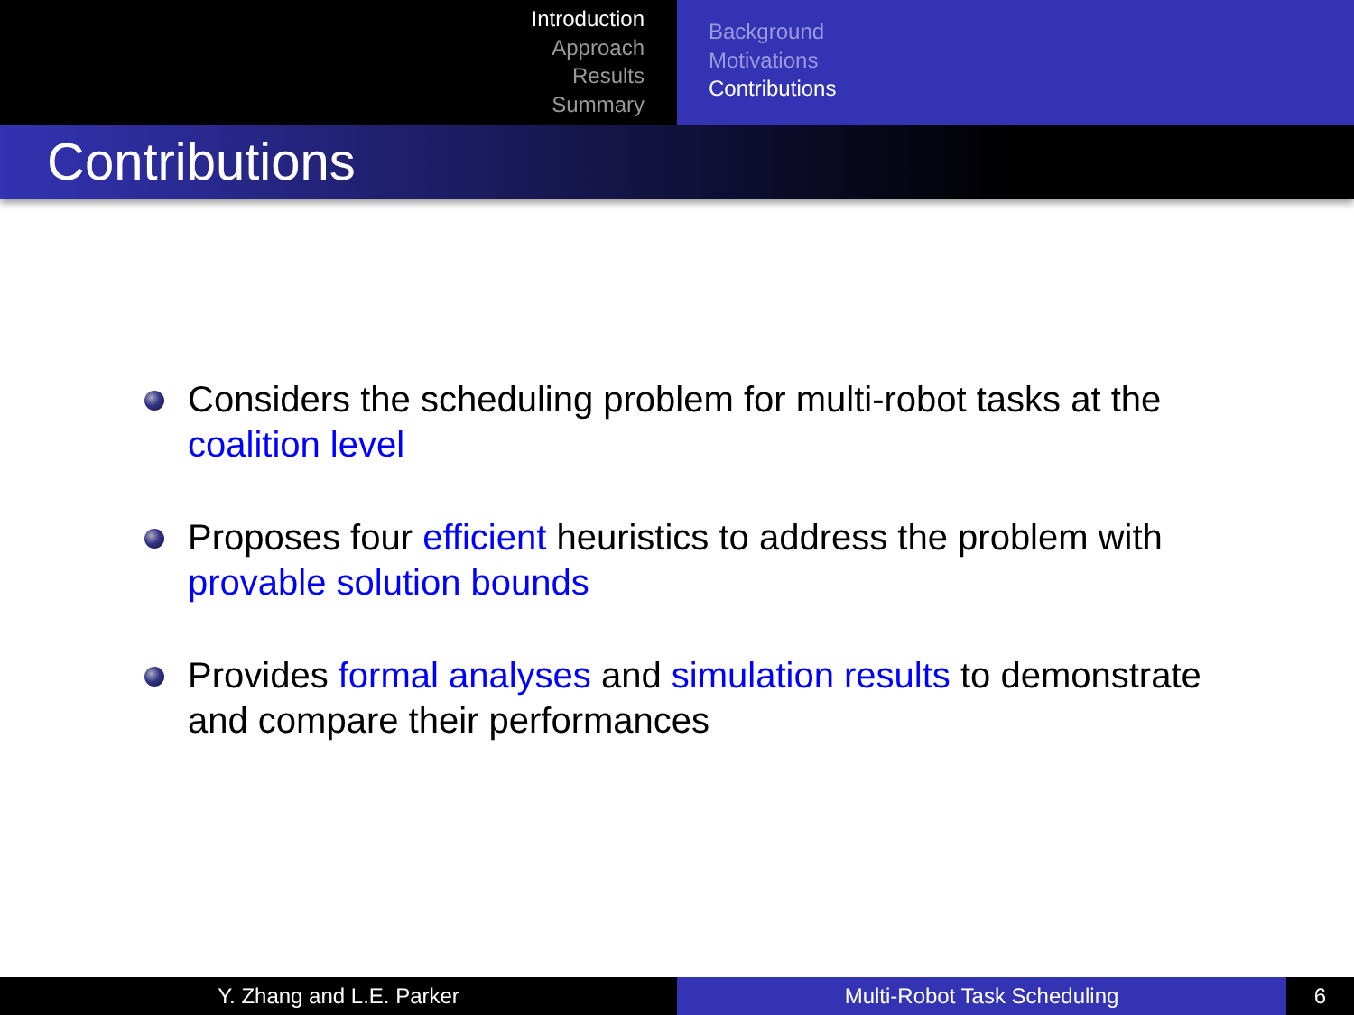Introduction
Approach
Results
Summary
Background
Motivations
Contributions
Contributions
Considers the scheduling problem for multi-robot tasks at the coalition level
Proposes four efficient heuristics to address the problem with provable solution bounds
Provides formal analyses and simulation results to demonstrate and compare their performances
Y. Zhang and L.E. Parker Multi-Robot Task Scheduling 6